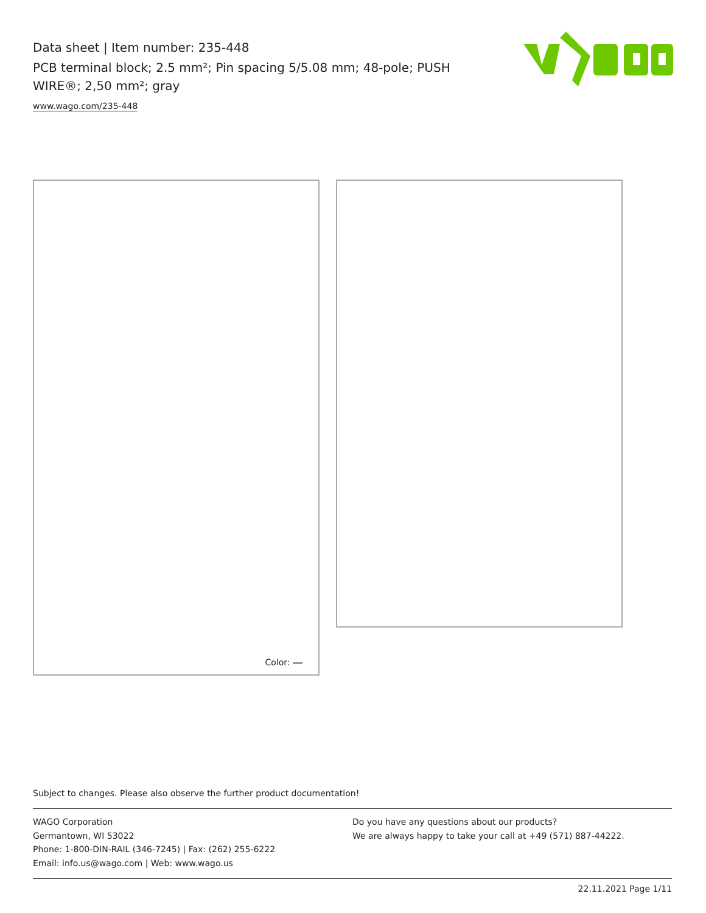Data sheet | Item number: 235-448
PCB terminal block; 2.5 mm²; Pin spacing 5/5.08 mm; 48-pole; PUSH WIRE®; 2,50 mm²; gray
www.wago.com/235-448
Color:
Subject to changes. Please also observe the further product documentation!
WAGO Corporation
Germantown, WI 53022
Phone: 1-800-DIN-RAIL (346-7245) | Fax: (262) 255-6222
Email: info.us@wago.com | Web: www.wago.us
Do you have any questions about our products?
We are always happy to take your call at +49 (571) 887-44222.
22.11.2021 Page 1/11